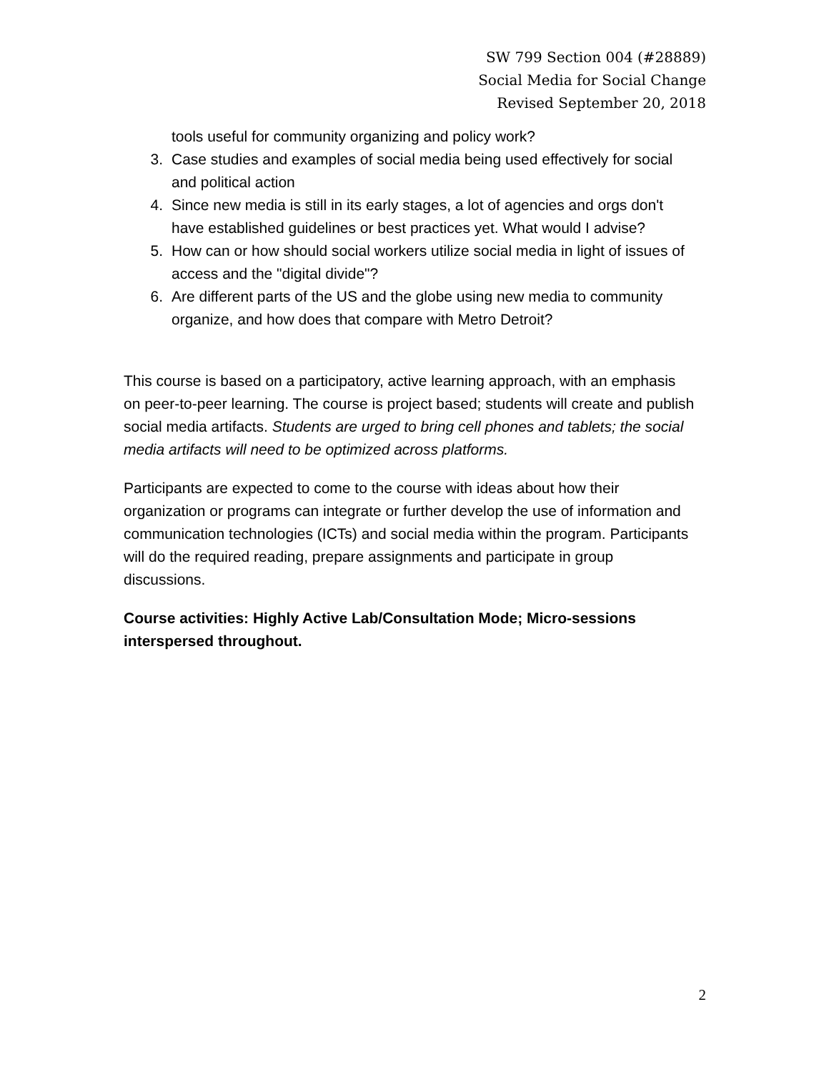SW 799 Section 004 (#28889)
Social Media for Social Change
Revised September 20, 2018
tools useful for community organizing and policy work?
3. Case studies and examples of social media being used effectively for social and political action
4. Since new media is still in its early stages, a lot of agencies and orgs don't have established guidelines or best practices yet. What would I advise?
5. How can or how should social workers utilize social media in light of issues of access and the "digital divide"?
6. Are different parts of the US and the globe using new media to community organize, and how does that compare with Metro Detroit?
This course is based on a participatory, active learning approach, with an emphasis on peer-to-peer learning. The course is project based; students will create and publish social media artifacts. Students are urged to bring cell phones and tablets; the social media artifacts will need to be optimized across platforms.
Participants are expected to come to the course with ideas about how their organization or programs can integrate or further develop the use of information and communication technologies (ICTs) and social media within the program. Participants will do the required reading, prepare assignments and participate in group discussions.
Course activities: Highly Active Lab/Consultation Mode; Micro-sessions interspersed throughout.
2